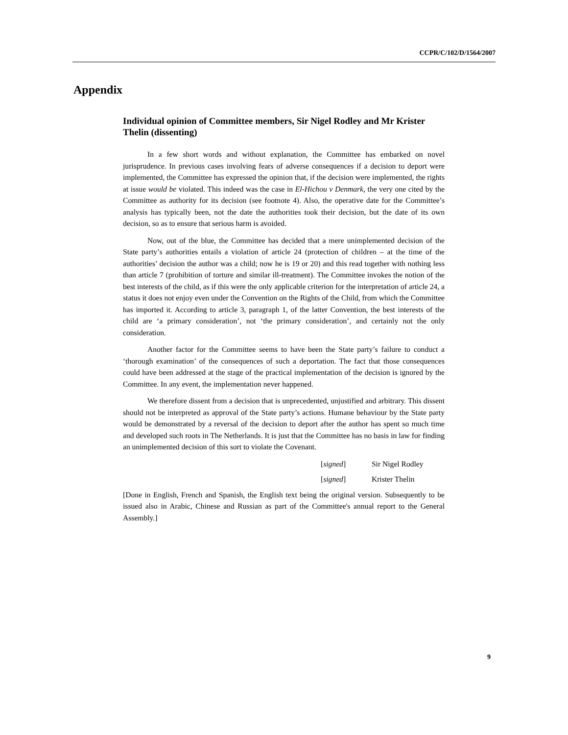CCPR/C/102/D/1564/2007
Appendix
Individual opinion of Committee members, Sir Nigel Rodley and Mr Krister Thelin (dissenting)
In a few short words and without explanation, the Committee has embarked on novel jurisprudence. In previous cases involving fears of adverse consequences if a decision to deport were implemented, the Committee has expressed the opinion that, if the decision were implemented, the rights at issue would be violated. This indeed was the case in El-Hichou v Denmark, the very one cited by the Committee as authority for its decision (see footnote 4). Also, the operative date for the Committee’s analysis has typically been, not the date the authorities took their decision, but the date of its own decision, so as to ensure that serious harm is avoided.
Now, out of the blue, the Committee has decided that a mere unimplemented decision of the State party’s authorities entails a violation of article 24 (protection of children – at the time of the authorities’ decision the author was a child; now he is 19 or 20) and this read together with nothing less than article 7 (prohibition of torture and similar ill-treatment). The Committee invokes the notion of the best interests of the child, as if this were the only applicable criterion for the interpretation of article 24, a status it does not enjoy even under the Convention on the Rights of the Child, from which the Committee has imported it. According to article 3, paragraph 1, of the latter Convention, the best interests of the child are ‘a primary consideration’, not ‘the primary consideration’, and certainly not the only consideration.
Another factor for the Committee seems to have been the State party’s failure to conduct a ‘thorough examination’ of the consequences of such a deportation. The fact that those consequences could have been addressed at the stage of the practical implementation of the decision is ignored by the Committee. In any event, the implementation never happened.
We therefore dissent from a decision that is unprecedented, unjustified and arbitrary. This dissent should not be interpreted as approval of the State party’s actions. Humane behaviour by the State party would be demonstrated by a reversal of the decision to deport after the author has spent so much time and developed such roots in The Netherlands. It is just that the Committee has no basis in law for finding an unimplemented decision of this sort to violate the Covenant.
[signed] Sir Nigel Rodley
[signed] Krister Thelin
[Done in English, French and Spanish, the English text being the original version. Subsequently to be issued also in Arabic, Chinese and Russian as part of the Committee's annual report to the General Assembly.]
9